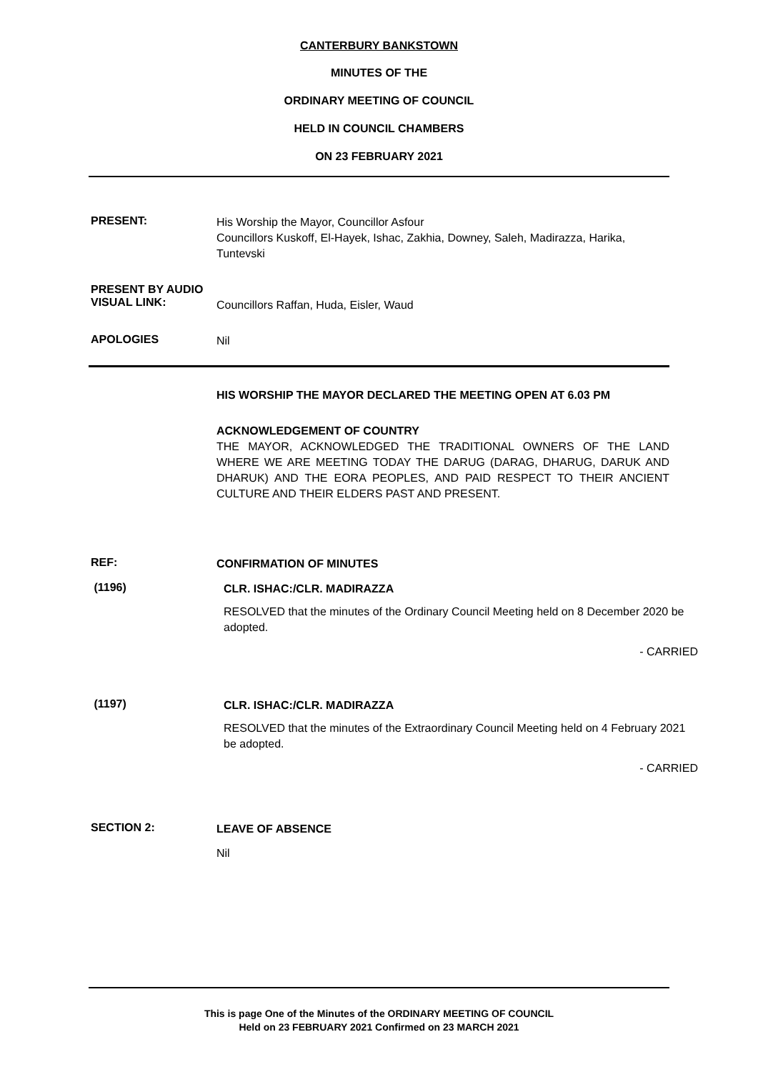CANTERBURY BANKSTOWN
MINUTES OF THE
ORDINARY MEETING OF COUNCIL
HELD IN COUNCIL CHAMBERS
ON 23 FEBRUARY 2021
PRESENT:
His Worship the Mayor, Councillor Asfour
Councillors Kuskoff, El-Hayek, Ishac, Zakhia, Downey, Saleh, Madirazza, Harika, Tuntevski
PRESENT BY AUDIO
VISUAL LINK:
Councillors Raffan, Huda, Eisler, Waud
APOLOGIES
Nil
HIS WORSHIP THE MAYOR DECLARED THE MEETING OPEN AT 6.03 PM
ACKNOWLEDGEMENT OF COUNTRY
THE MAYOR, ACKNOWLEDGED THE TRADITIONAL OWNERS OF THE LAND WHERE WE ARE MEETING TODAY THE DARUG (DARAG, DHARUG, DARUK AND DHARUK) AND THE EORA PEOPLES, AND PAID RESPECT TO THEIR ANCIENT CULTURE AND THEIR ELDERS PAST AND PRESENT.
REF:
CONFIRMATION OF MINUTES
(1196)
CLR. ISHAC:/CLR. MADIRAZZA
RESOLVED that the minutes of the Ordinary Council Meeting held on 8 December 2020 be adopted.
- CARRIED
(1197)
CLR. ISHAC:/CLR. MADIRAZZA
RESOLVED that the minutes of the Extraordinary Council Meeting held on 4 February 2021 be adopted.
- CARRIED
SECTION 2:
LEAVE OF ABSENCE
Nil
This is page One of the Minutes of the ORDINARY MEETING OF COUNCIL
Held on 23 FEBRUARY 2021 Confirmed on 23 MARCH 2021